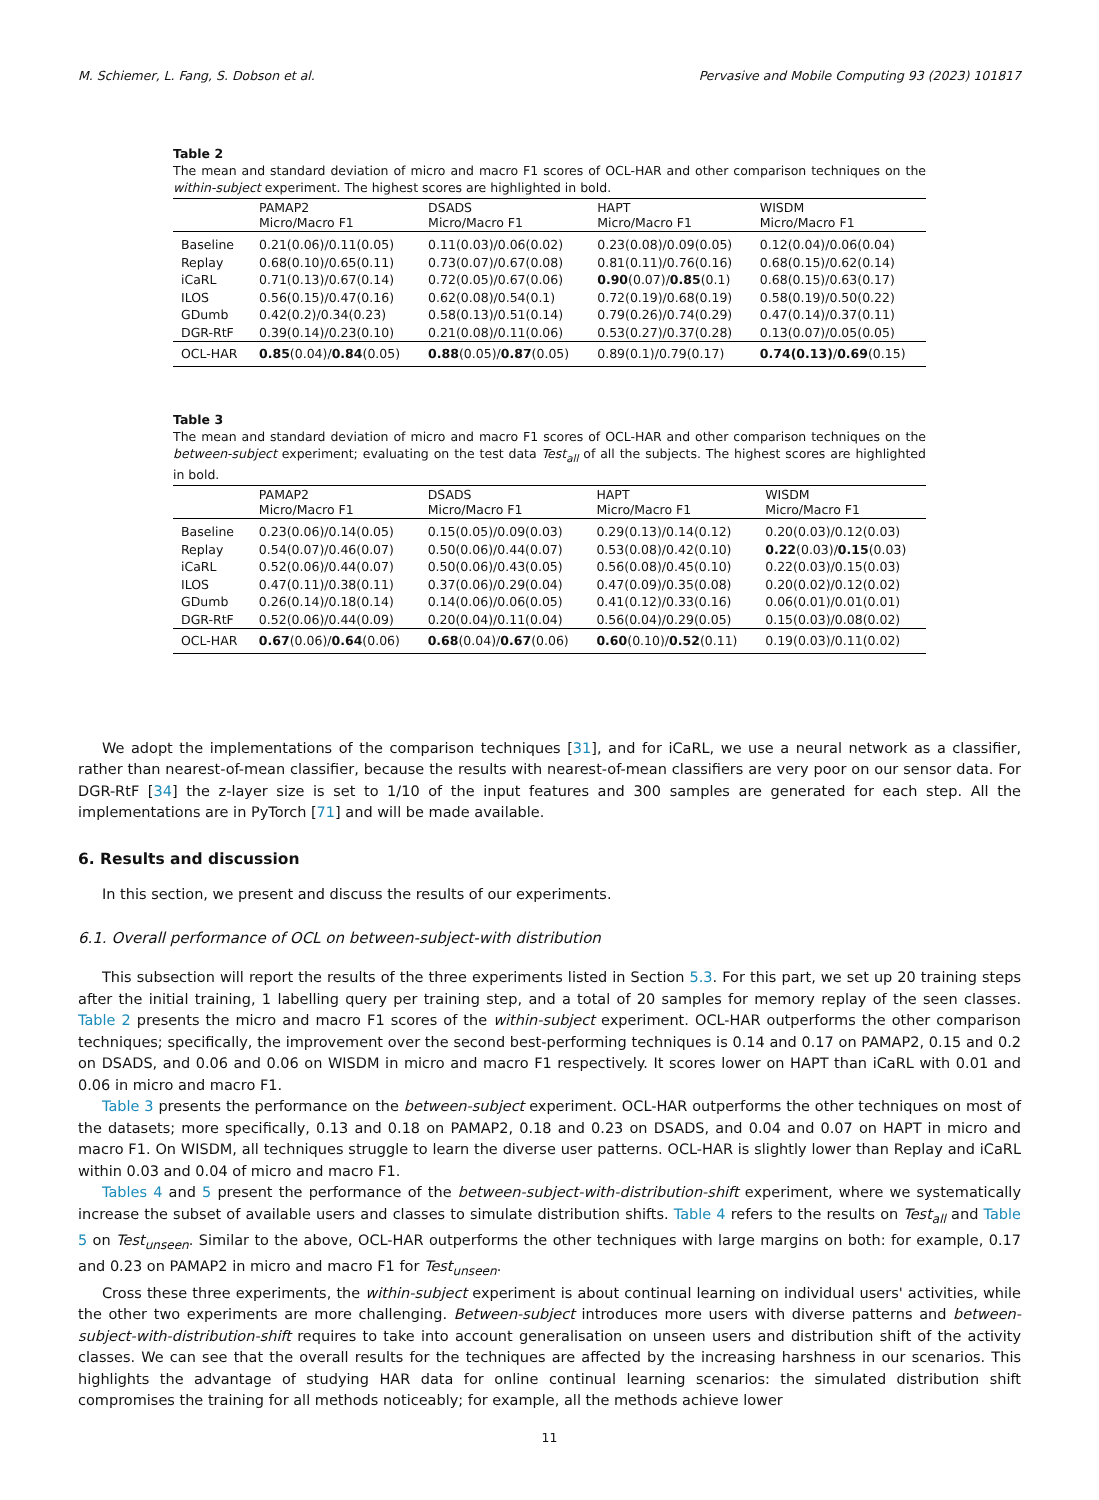M. Schiemer, L. Fang, S. Dobson et al. Pervasive and Mobile Computing 93 (2023) 101817
Table 2
The mean and standard deviation of micro and macro F1 scores of OCL-HAR and other comparison techniques on the within-subject experiment. The highest scores are highlighted in bold.
| | PAMAP2 Micro/Macro F1 | DSADS Micro/Macro F1 | HAPT Micro/Macro F1 | WISDM Micro/Macro F1 |
| --- | --- | --- | --- | --- |
| Baseline | 0.21(0.06)/0.11(0.05) | 0.11(0.03)/0.06(0.02) | 0.23(0.08)/0.09(0.05) | 0.12(0.04)/0.06(0.04) |
| Replay | 0.68(0.10)/0.65(0.11) | 0.73(0.07)/0.67(0.08) | 0.81(0.11)/0.76(0.16) | 0.68(0.15)/0.62(0.14) |
| iCaRL | 0.71(0.13)/0.67(0.14) | 0.72(0.05)/0.67(0.06) | 0.90 (0.07)/ 0.85 (0.1) | 0.68(0.15)/0.63(0.17) |
| ILOS | 0.56(0.15)/0.47(0.16) | 0.62(0.08)/0.54(0.1) | 0.72(0.19)/0.68(0.19) | 0.58(0.19)/0.50(0.22) |
| GDumb | 0.42(0.2)/0.34(0.23) | 0.58(0.13)/0.51(0.14) | 0.79(0.26)/0.74(0.29) | 0.47(0.14)/0.37(0.11) |
| DGR-RtF | 0.39(0.14)/0.23(0.10) | 0.21(0.08)/0.11(0.06) | 0.53(0.27)/0.37(0.28) | 0.13(0.07)/0.05(0.05) |
| OCL-HAR | 0.85 (0.04)/ 0.84 (0.05) | 0.88 (0.05)/ 0.87 (0.05) | 0.89(0.1)/0.79(0.17) | 0.74(0.13) / 0.69 (0.15) |
Table 3
The mean and standard deviation of micro and macro F1 scores of OCL-HAR and other comparison techniques on the between-subject experiment; evaluating on the test data Test<sub>all</sub> of all the subjects. The highest scores are highlighted in bold.
| | PAMAP2 Micro/Macro F1 | DSADS Micro/Macro F1 | HAPT Micro/Macro F1 | WISDM Micro/Macro F1 |
| --- | --- | --- | --- | --- |
| Baseline | 0.23(0.06)/0.14(0.05) | 0.15(0.05)/0.09(0.03) | 0.29(0.13)/0.14(0.12) | 0.20(0.03)/0.12(0.03) |
| Replay | 0.54(0.07)/0.46(0.07) | 0.50(0.06)/0.44(0.07) | 0.53(0.08)/0.42(0.10) | 0.22 (0.03)/ 0.15 (0.03) |
| iCaRL | 0.52(0.06)/0.44(0.07) | 0.50(0.06)/0.43(0.05) | 0.56(0.08)/0.45(0.10) | 0.22(0.03)/0.15(0.03) |
| ILOS | 0.47(0.11)/0.38(0.11) | 0.37(0.06)/0.29(0.04) | 0.47(0.09)/0.35(0.08) | 0.20(0.02)/0.12(0.02) |
| GDumb | 0.26(0.14)/0.18(0.14) | 0.14(0.06)/0.06(0.05) | 0.41(0.12)/0.33(0.16) | 0.06(0.01)/0.01(0.01) |
| DGR-RtF | 0.52(0.06)/0.44(0.09) | 0.20(0.04)/0.11(0.04) | 0.56(0.04)/0.29(0.05) | 0.15(0.03)/0.08(0.02) |
| OCL-HAR | 0.67 (0.06)/ 0.64 (0.06) | 0.68 (0.04)/ 0.67 (0.06) | 0.60 (0.10)/ 0.52 (0.11) | 0.19(0.03)/0.11(0.02) |
We adopt the implementations of the comparison techniques [31], and for iCaRL, we use a neural network as a classifier, rather than nearest-of-mean classifier, because the results with nearest-of-mean classifiers are very poor on our sensor data. For DGR-RtF [34] the z-layer size is set to 1/10 of the input features and 300 samples are generated for each step. All the implementations are in PyTorch [71] and will be made available.
6. Results and discussion
In this section, we present and discuss the results of our experiments.
6.1. Overall performance of OCL on between-subject-with distribution
This subsection will report the results of the three experiments listed in Section 5.3. For this part, we set up 20 training steps after the initial training, 1 labelling query per training step, and a total of 20 samples for memory replay of the seen classes. Table 2 presents the micro and macro F1 scores of the within-subject experiment. OCL-HAR outperforms the other comparison techniques; specifically, the improvement over the second best-performing techniques is 0.14 and 0.17 on PAMAP2, 0.15 and 0.2 on DSADS, and 0.06 and 0.06 on WISDM in micro and macro F1 respectively. It scores lower on HAPT than iCaRL with 0.01 and 0.06 in micro and macro F1.
Table 3 presents the performance on the between-subject experiment. OCL-HAR outperforms the other techniques on most of the datasets; more specifically, 0.13 and 0.18 on PAMAP2, 0.18 and 0.23 on DSADS, and 0.04 and 0.07 on HAPT in micro and macro F1. On WISDM, all techniques struggle to learn the diverse user patterns. OCL-HAR is slightly lower than Replay and iCaRL within 0.03 and 0.04 of micro and macro F1.
Tables 4 and 5 present the performance of the between-subject-with-distribution-shift experiment, where we systematically increase the subset of available users and classes to simulate distribution shifts. Table 4 refers to the results on Test<sub>all</sub> and Table 5 on Test<sub>unseen</sub>. Similar to the above, OCL-HAR outperforms the other techniques with large margins on both: for example, 0.17 and 0.23 on PAMAP2 in micro and macro F1 for Test<sub>unseen</sub>.
Cross these three experiments, the within-subject experiment is about continual learning on individual users' activities, while the other two experiments are more challenging. Between-subject introduces more users with diverse patterns and between-subject-with-distribution-shift requires to take into account generalisation on unseen users and distribution shift of the activity classes. We can see that the overall results for the techniques are affected by the increasing harshness in our scenarios. This highlights the advantage of studying HAR data for online continual learning scenarios: the simulated distribution shift compromises the training for all methods noticeably; for example, all the methods achieve lower
11